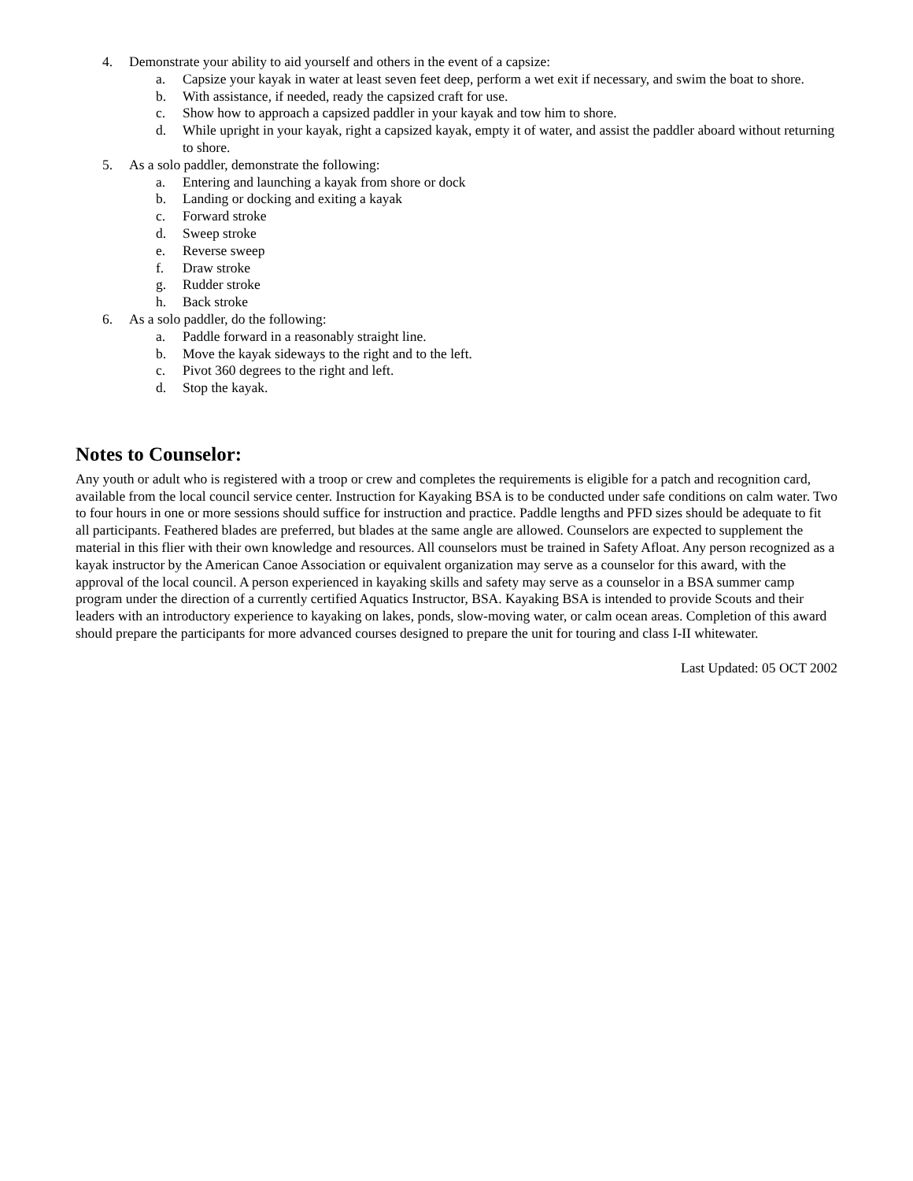4. Demonstrate your ability to aid yourself and others in the event of a capsize:
a. Capsize your kayak in water at least seven feet deep, perform a wet exit if necessary, and swim the boat to shore.
b. With assistance, if needed, ready the capsized craft for use.
c. Show how to approach a capsized paddler in your kayak and tow him to shore.
d. While upright in your kayak, right a capsized kayak, empty it of water, and assist the paddler aboard without returning to shore.
5. As a solo paddler, demonstrate the following:
a. Entering and launching a kayak from shore or dock
b. Landing or docking and exiting a kayak
c. Forward stroke
d. Sweep stroke
e. Reverse sweep
f. Draw stroke
g. Rudder stroke
h. Back stroke
6. As a solo paddler, do the following:
a. Paddle forward in a reasonably straight line.
b. Move the kayak sideways to the right and to the left.
c. Pivot 360 degrees to the right and left.
d. Stop the kayak.
Notes to Counselor:
Any youth or adult who is registered with a troop or crew and completes the requirements is eligible for a patch and recognition card, available from the local council service center. Instruction for Kayaking BSA is to be conducted under safe conditions on calm water. Two to four hours in one or more sessions should suffice for instruction and practice. Paddle lengths and PFD sizes should be adequate to fit all participants. Feathered blades are preferred, but blades at the same angle are allowed. Counselors are expected to supplement the material in this flier with their own knowledge and resources. All counselors must be trained in Safety Afloat. Any person recognized as a kayak instructor by the American Canoe Association or equivalent organization may serve as a counselor for this award, with the approval of the local council. A person experienced in kayaking skills and safety may serve as a counselor in a BSA summer camp program under the direction of a currently certified Aquatics Instructor, BSA. Kayaking BSA is intended to provide Scouts and their leaders with an introductory experience to kayaking on lakes, ponds, slow-moving water, or calm ocean areas. Completion of this award should prepare the participants for more advanced courses designed to prepare the unit for touring and class I-II whitewater.
Last Updated: 05 OCT 2002